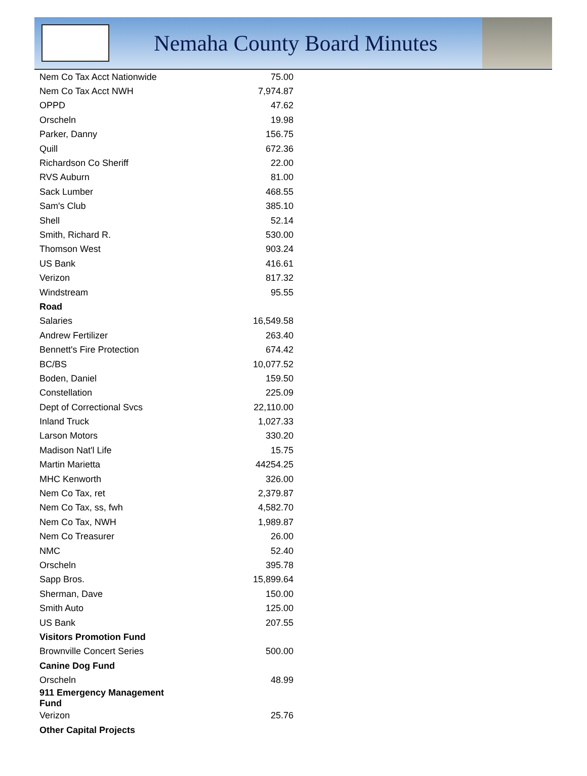Nemaha County Board Minutes
| Nem Co Tax Acct Nationwide | 75.00 |
| Nem Co Tax Acct NWH | 7,974.87 |
| OPPD | 47.62 |
| Orscheln | 19.98 |
| Parker, Danny | 156.75 |
| Quill | 672.36 |
| Richardson Co Sheriff | 22.00 |
| RVS Auburn | 81.00 |
| Sack Lumber | 468.55 |
| Sam's Club | 385.10 |
| Shell | 52.14 |
| Smith, Richard R. | 530.00 |
| Thomson West | 903.24 |
| US Bank | 416.61 |
| Verizon | 817.32 |
| Windstream | 95.55 |
| Road | |
| Salaries | 16,549.58 |
| Andrew Fertilizer | 263.40 |
| Bennett's Fire Protection | 674.42 |
| BC/BS | 10,077.52 |
| Boden, Daniel | 159.50 |
| Constellation | 225.09 |
| Dept of Correctional Svcs | 22,110.00 |
| Inland Truck | 1,027.33 |
| Larson Motors | 330.20 |
| Madison Nat'l Life | 15.75 |
| Martin Marietta | 44254.25 |
| MHC Kenworth | 326.00 |
| Nem Co Tax, ret | 2,379.87 |
| Nem Co Tax, ss, fwh | 4,582.70 |
| Nem Co Tax, NWH | 1,989.87 |
| Nem Co Treasurer | 26.00 |
| NMC | 52.40 |
| Orscheln | 395.78 |
| Sapp Bros. | 15,899.64 |
| Sherman, Dave | 150.00 |
| Smith Auto | 125.00 |
| US Bank | 207.55 |
| Visitors Promotion Fund | |
| Brownville Concert Series | 500.00 |
| Canine Dog Fund | |
| Orscheln | 48.99 |
| 911 Emergency Management Fund | |
| Verizon | 25.76 |
| Other Capital Projects | |